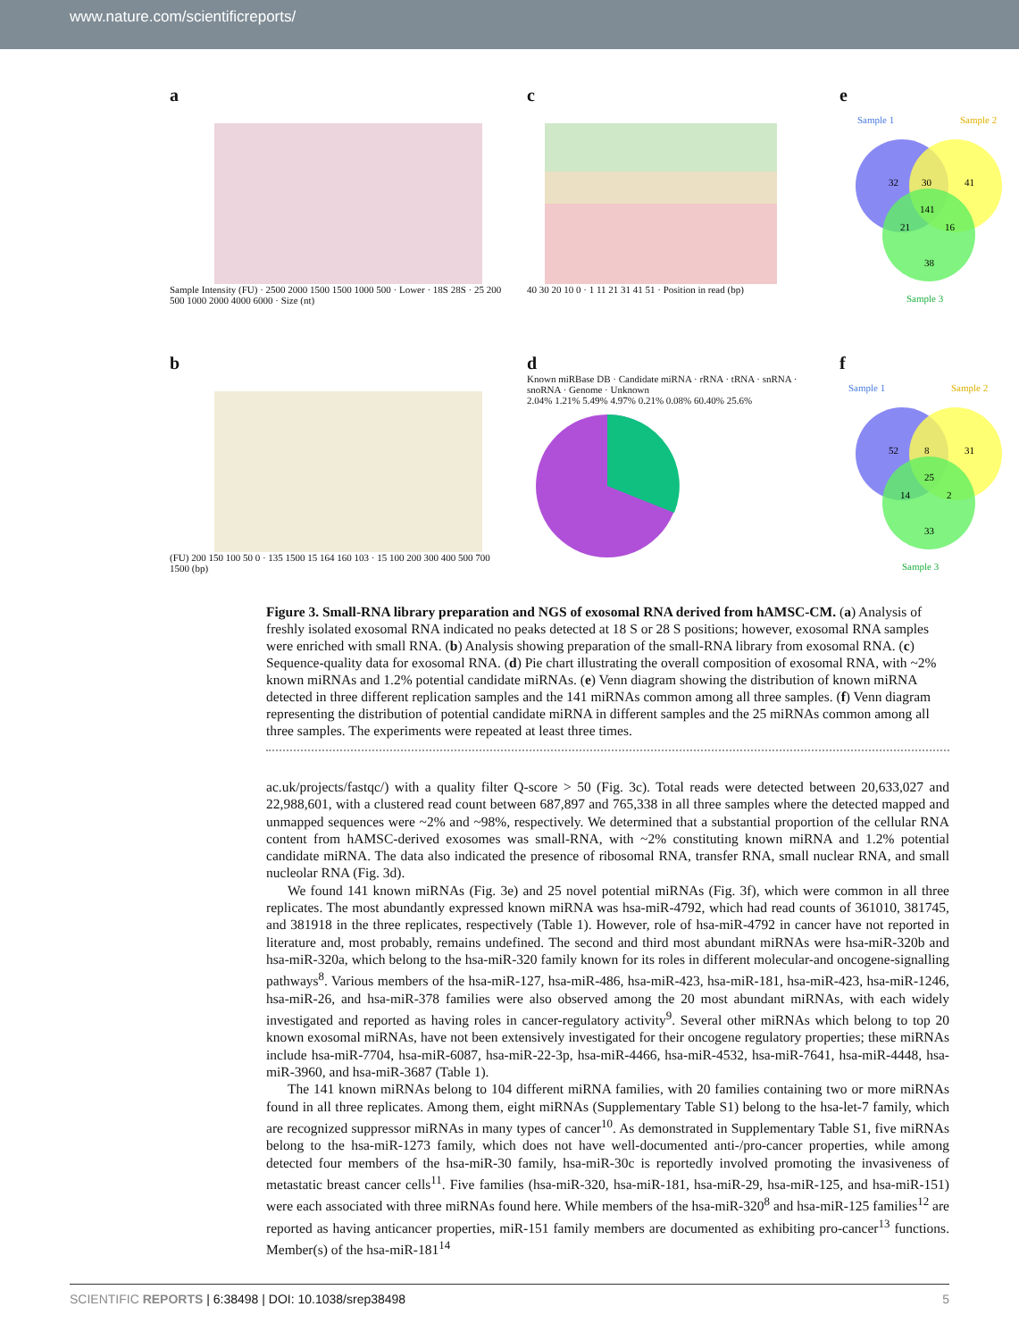www.nature.com/scientificreports/
a
Sample Intensity (FU) · 2500 2000 1500 1500 1000 500 · Lower · 18S 28S · 25 200 500 1000 2000 4000 6000 · Size (nt)
c
40 30 20 10 0 · 1 11 21 31 41 51 · Position in read (bp)
e
Sample 1
Sample 2
Sample 3
32
30
41
141
21
16
38
b
(FU) 200 150 100 50 0 · 135 1500 15 164 160 103 · 15 100 200 300 400 500 700 1500 (bp)
d
Known miRBase DB · Candidate miRNA · rRNA · tRNA · snRNA · snoRNA · Genome · Unknown
2.04% 1.21% 5.49% 4.97% 0.21% 0.08% 60.40% 25.6%
f
Sample 1
Sample 2
Sample 3
52
8
31
25
14
2
33
Figure 3. Small-RNA library preparation and NGS of exosomal RNA derived from hAMSC-CM. (a) Analysis of freshly isolated exosomal RNA indicated no peaks detected at 18 S or 28 S positions; however, exosomal RNA samples were enriched with small RNA. (b) Analysis showing preparation of the small-RNA library from exosomal RNA. (c) Sequence-quality data for exosomal RNA. (d) Pie chart illustrating the overall composition of exosomal RNA, with ~2% known miRNAs and 1.2% potential candidate miRNAs. (e) Venn diagram showing the distribution of known miRNA detected in three different replication samples and the 141 miRNAs common among all three samples. (f) Venn diagram representing the distribution of potential candidate miRNA in different samples and the 25 miRNAs common among all three samples. The experiments were repeated at least three times.
ac.uk/projects/fastqc/) with a quality filter Q-score > 50 (Fig. 3c). Total reads were detected between 20,633,027 and 22,988,601, with a clustered read count between 687,897 and 765,338 in all three samples where the detected mapped and unmapped sequences were ~2% and ~98%, respectively. We determined that a substantial proportion of the cellular RNA content from hAMSC-derived exosomes was small-RNA, with ~2% constituting known miRNA and 1.2% potential candidate miRNA. The data also indicated the presence of ribosomal RNA, transfer RNA, small nuclear RNA, and small nucleolar RNA (Fig. 3d).
We found 141 known miRNAs (Fig. 3e) and 25 novel potential miRNAs (Fig. 3f), which were common in all three replicates. The most abundantly expressed known miRNA was hsa-miR-4792, which had read counts of 361010, 381745, and 381918 in the three replicates, respectively (Table 1). However, role of hsa-miR-4792 in cancer have not reported in literature and, most probably, remains undefined. The second and third most abundant miRNAs were hsa-miR-320b and hsa-miR-320a, which belong to the hsa-miR-320 family known for its roles in different molecular-and oncogene-signalling pathways<sup>8</sup>. Various members of the hsa-miR-127, hsa-miR-486, hsa-miR-423, hsa-miR-181, hsa-miR-423, hsa-miR-1246, hsa-miR-26, and hsa-miR-378 families were also observed among the 20 most abundant miRNAs, with each widely investigated and reported as having roles in cancer-regulatory activity<sup>9</sup>. Several other miRNAs which belong to top 20 known exosomal miRNAs, have not been extensively investigated for their oncogene regulatory properties; these miRNAs include hsa-miR-7704, hsa-miR-6087, hsa-miR-22-3p, hsa-miR-4466, hsa-miR-4532, hsa-miR-7641, hsa-miR-4448, hsa-miR-3960, and hsa-miR-3687 (Table 1).
The 141 known miRNAs belong to 104 different miRNA families, with 20 families containing two or more miRNAs found in all three replicates. Among them, eight miRNAs (Supplementary Table S1) belong to the hsa-let-7 family, which are recognized suppressor miRNAs in many types of cancer<sup>10</sup>. As demonstrated in Supplementary Table S1, five miRNAs belong to the hsa-miR-1273 family, which does not have well-documented anti-/pro-cancer properties, while among detected four members of the hsa-miR-30 family, hsa-miR-30c is reportedly involved promoting the invasiveness of metastatic breast cancer cells<sup>11</sup>. Five families (hsa-miR-320, hsa-miR-181, hsa-miR-29, hsa-miR-125, and hsa-miR-151) were each associated with three miRNAs found here. While members of the hsa-miR-320<sup>8</sup> and hsa-miR-125 families<sup>12</sup> are reported as having anticancer properties, miR-151 family members are documented as exhibiting pro-cancer<sup>13</sup> functions. Member(s) of the hsa-miR-181<sup>14</sup>
SCIENTIFIC REPORTS | 6:38498 | DOI: 10.1038/srep38498 5